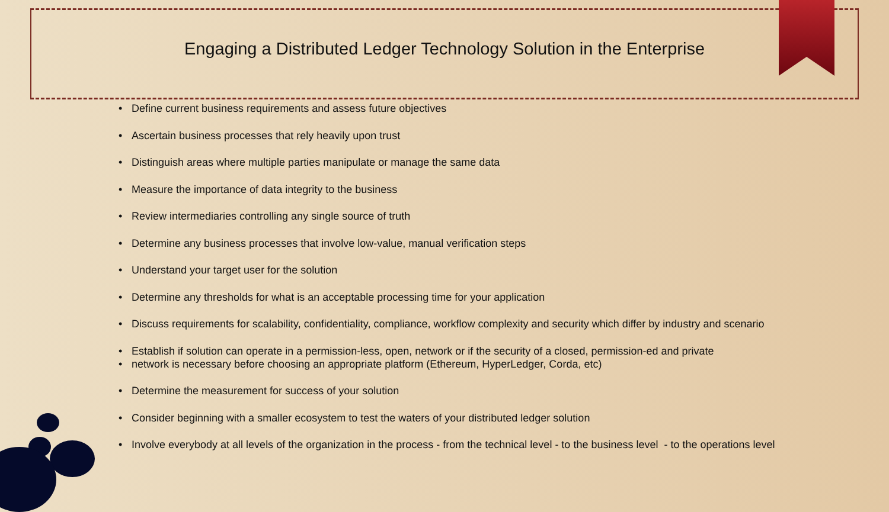Engaging a Distributed Ledger Technology Solution in the Enterprise
• Define current business requirements and assess future objectives
• Ascertain business processes that rely heavily upon trust
• Distinguish areas where multiple parties manipulate or manage the same data
• Measure the importance of data integrity to the business
• Review intermediaries controlling any single source of truth
• Determine any business processes that involve low-value, manual verification steps
• Understand your target user for the solution
• Determine any thresholds for what is an acceptable processing time for your application
• Discuss requirements for scalability, confidentiality, compliance, workflow complexity and security which differ by industry and scenario
• Establish if solution can operate in a permission-less, open, network or if the security of a closed, permission-ed and private
• network is necessary before choosing an appropriate platform (Ethereum, HyperLedger, Corda, etc)
• Determine the measurement for success of your solution
• Consider beginning with a smaller ecosystem to test the waters of your distributed ledger solution
• Involve everybody at all levels of the organization in the process - from the technical level - to the business level - to the operations level